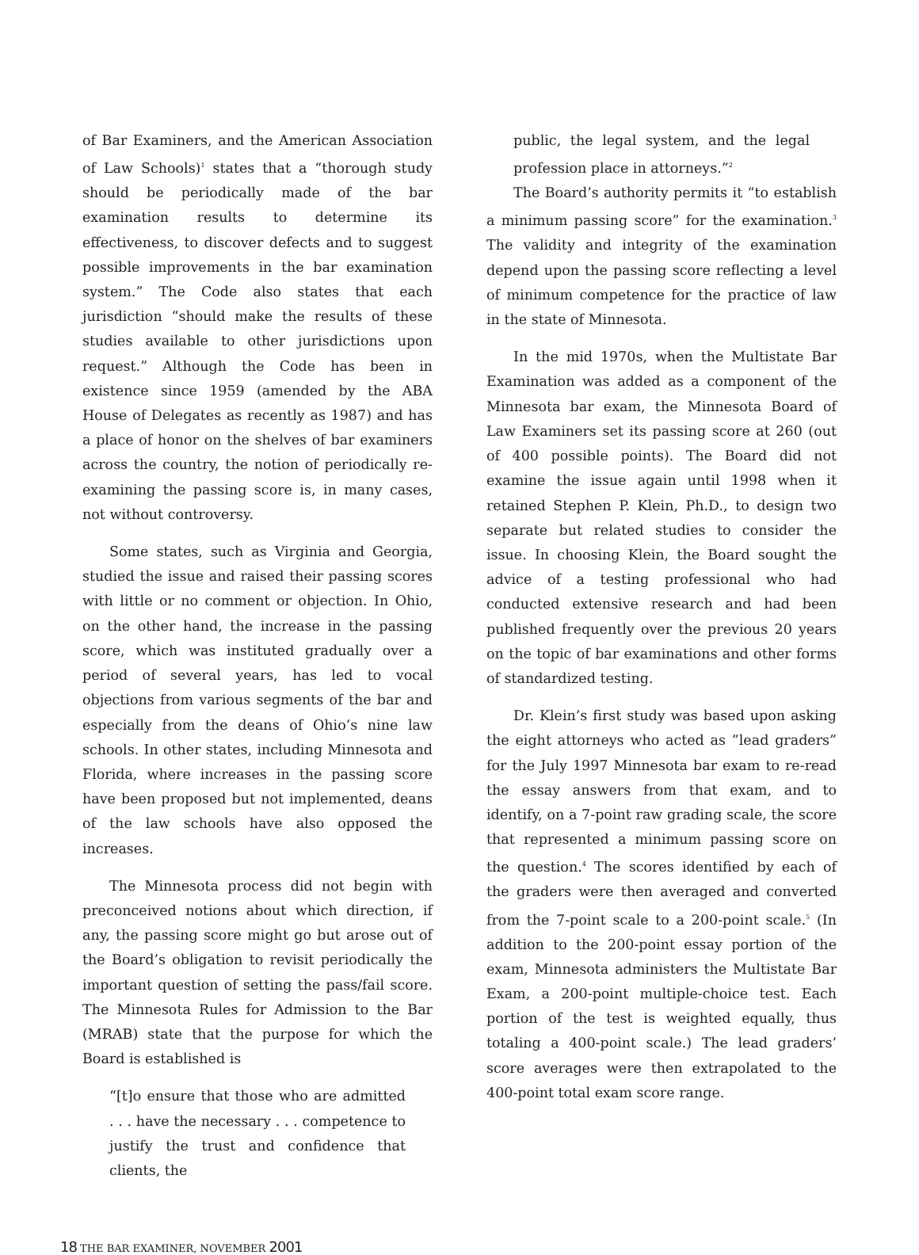of Bar Examiners, and the American Association of Law Schools)<sup>1</sup> states that a “thorough study should be periodically made of the bar examination results to determine its effectiveness, to discover defects and to suggest possible improvements in the bar examination system.” The Code also states that each jurisdiction “should make the results of these studies available to other jurisdictions upon request.” Although the Code has been in existence since 1959 (amended by the ABA House of Delegates as recently as 1987) and has a place of honor on the shelves of bar examiners across the country, the notion of periodically re-examining the passing score is, in many cases, not without controversy.
Some states, such as Virginia and Georgia, studied the issue and raised their passing scores with little or no comment or objection. In Ohio, on the other hand, the increase in the passing score, which was instituted gradually over a period of several years, has led to vocal objections from various segments of the bar and especially from the deans of Ohio’s nine law schools. In other states, including Minnesota and Florida, where increases in the passing score have been proposed but not implemented, deans of the law schools have also opposed the increases.
The Minnesota process did not begin with preconceived notions about which direction, if any, the passing score might go but arose out of the Board’s obligation to revisit periodically the important question of setting the pass/fail score. The Minnesota Rules for Admission to the Bar (MRAB) state that the purpose for which the Board is established is
“[t]o ensure that those who are admitted . . . have the necessary . . . competence to justify the trust and confidence that clients, the
public, the legal system, and the legal profession place in attorneys.”<sup>2</sup>
The Board’s authority permits it “to establish a minimum passing score” for the examination.<sup>3</sup> The validity and integrity of the examination depend upon the passing score reflecting a level of minimum competence for the practice of law in the state of Minnesota.
In the mid 1970s, when the Multistate Bar Examination was added as a component of the Minnesota bar exam, the Minnesota Board of Law Examiners set its passing score at 260 (out of 400 possible points). The Board did not examine the issue again until 1998 when it retained Stephen P. Klein, Ph.D., to design two separate but related studies to consider the issue. In choosing Klein, the Board sought the advice of a testing professional who had conducted extensive research and had been published frequently over the previous 20 years on the topic of bar examinations and other forms of standardized testing.
Dr. Klein’s first study was based upon asking the eight attorneys who acted as ”lead graders” for the July 1997 Minnesota bar exam to re-read the essay answers from that exam, and to identify, on a 7-point raw grading scale, the score that represented a minimum passing score on the question.<sup>4</sup> The scores identified by each of the graders were then averaged and converted from the 7-point scale to a 200-point scale.<sup>5</sup> (In addition to the 200-point essay portion of the exam, Minnesota administers the Multistate Bar Exam, a 200-point multiple-choice test. Each portion of the test is weighted equally, thus totaling a 400-point scale.) The lead graders’ score averages were then extrapolated to the 400-point total exam score range.
18 THE BAR EXAMINER, NOVEMBER 2001